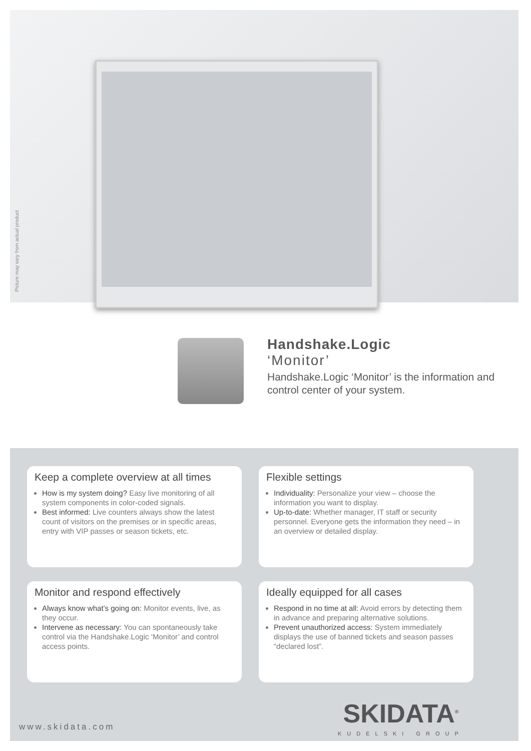Picture may vary from actual product
Handshake.Logic
‘Monitor’
Handshake.Logic ‘Monitor’ is the information and control center of your system.
Keep a complete overview at all times
How is my system doing? Easy live monitoring of all system components in color-coded signals.
Best informed: Live counters always show the latest count of visitors on the premises or in specific areas, entry with VIP passes or season tickets, etc.
Flexible settings
Individuality: Personalize your view – choose the information you want to display.
Up-to-date: Whether manager, IT staff or security personnel. Everyone gets the information they need – in an overview or detailed display.
Monitor and respond effectively
Always know what’s going on: Monitor events, live, as they occur.
Intervene as necessary: You can spontaneously take control via the Handshake.Logic ‘Monitor’ and control access points.
Ideally equipped for all cases
Respond in no time at all: Avoid errors by detecting them in advance and preparing alternative solutions.
Prevent unauthorized access: System immediately displays the use of banned tickets and season passes “declared lost”.
www.skidata.com
SKIDATA<sup>®</sup>
KUDELSKI GROUP